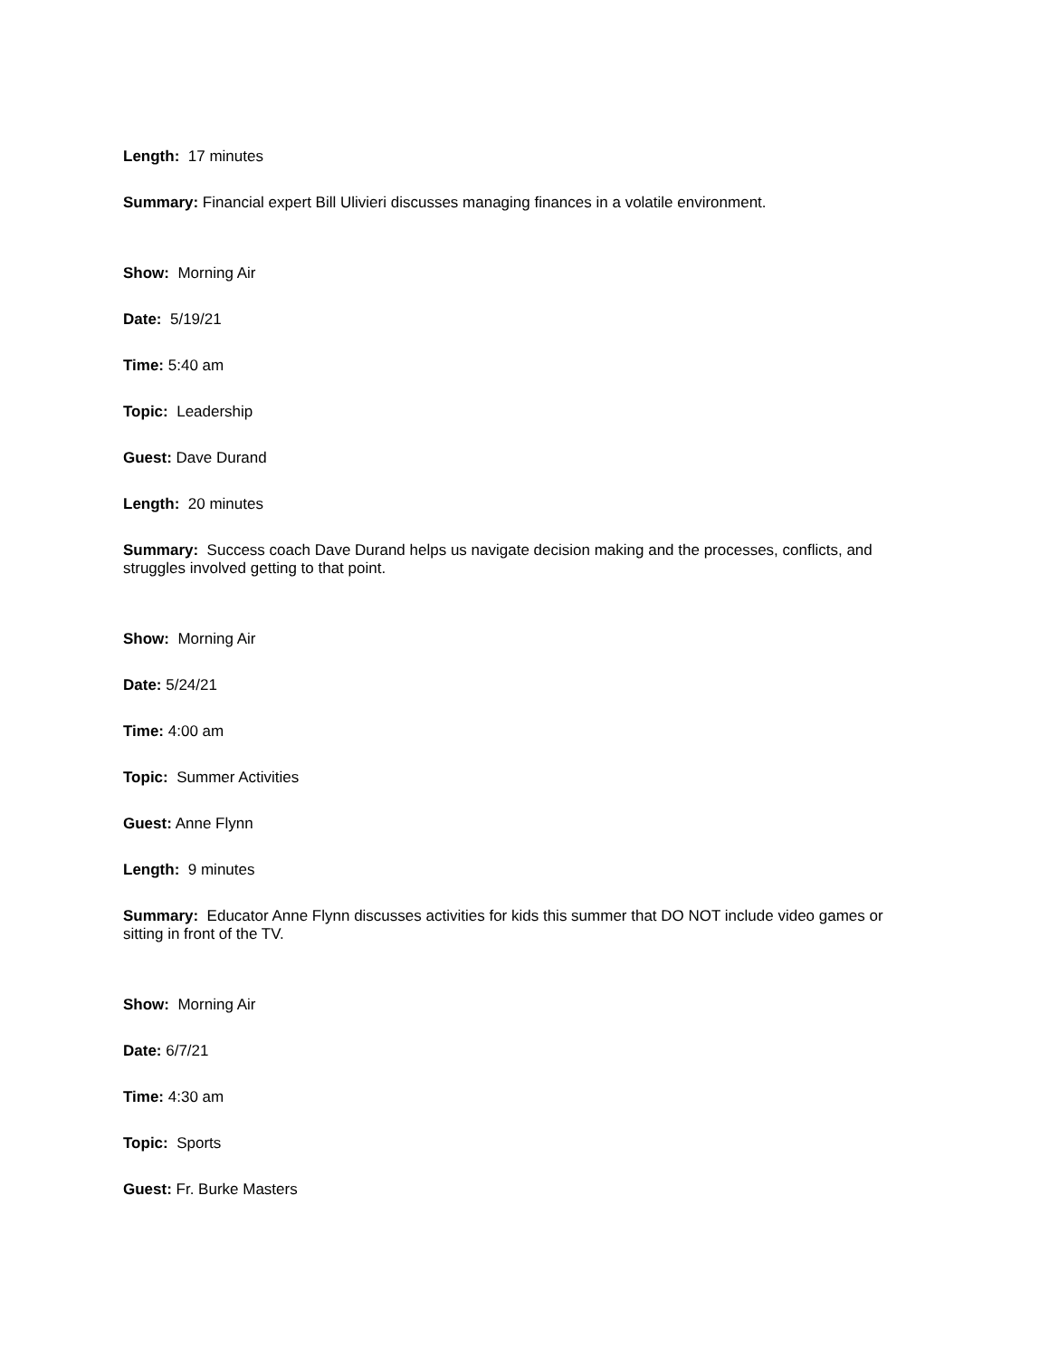Length: 17 minutes
Summary: Financial expert Bill Ulivieri discusses managing finances in a volatile environment.
Show: Morning Air
Date: 5/19/21
Time: 5:40 am
Topic: Leadership
Guest: Dave Durand
Length: 20 minutes
Summary: Success coach Dave Durand helps us navigate decision making and the processes, conflicts, and struggles involved getting to that point.
Show: Morning Air
Date: 5/24/21
Time: 4:00 am
Topic: Summer Activities
Guest: Anne Flynn
Length: 9 minutes
Summary: Educator Anne Flynn discusses activities for kids this summer that DO NOT include video games or sitting in front of the TV.
Show: Morning Air
Date: 6/7/21
Time: 4:30 am
Topic: Sports
Guest: Fr. Burke Masters